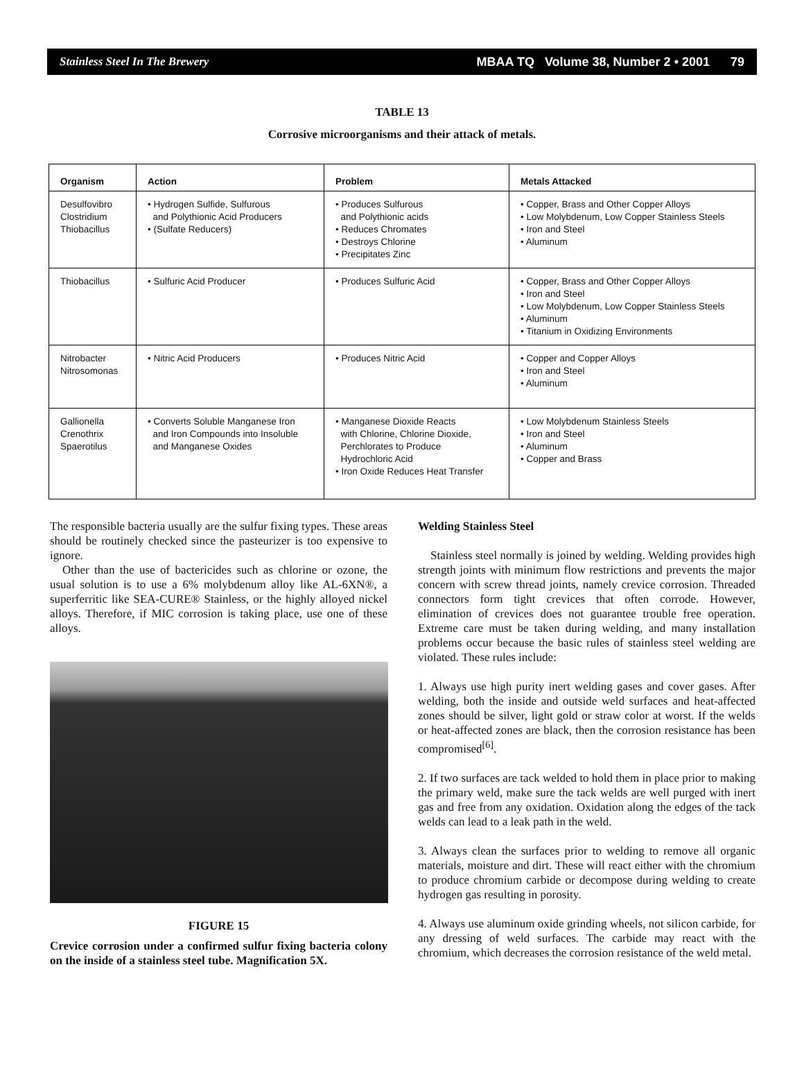Stainless Steel In The Brewery MBAA TQ Volume 38, Number 2 • 2001 79
TABLE 13
Corrosive microorganisms and their attack of metals.
| Organism | Action | Problem | Metals Attacked |
| --- | --- | --- | --- |
| Desulfovibro Clostridium Thiobacillus | • Hydrogen Sulfide, Sulfurous and Polythionic Acid Producers • (Sulfate Reducers) | • Produces Sulfurous and Polythionic acids • Reduces Chromates • Destroys Chlorine • Precipitates Zinc | • Copper, Brass and Other Copper Alloys • Low Molybdenum, Low Copper Stainless Steels • Iron and Steel • Aluminum |
| Thiobacillus | • Sulfuric Acid Producer | • Produces Sulfuric Acid | • Copper, Brass and Other Copper Alloys • Iron and Steel • Low Molybdenum, Low Copper Stainless Steels • Aluminum • Titanium in Oxidizing Environments |
| Nitrobacter Nitrosomonas | • Nitric Acid Producers | • Produces Nitric Acid | • Copper and Copper Alloys • Iron and Steel • Aluminum |
| Gallionella Crenothrix Spaerotilus | • Converts Soluble Manganese Iron and Iron Compounds into Insoluble and Manganese Oxides | • Manganese Dioxide Reacts with Chlorine, Chlorine Dioxide, Perchlorates to Produce Hydrochloric Acid • Iron Oxide Reduces Heat Transfer | • Low Molybdenum Stainless Steels • Iron and Steel • Aluminum • Copper and Brass |
The responsible bacteria usually are the sulfur fixing types. These areas should be routinely checked since the pasteurizer is too expensive to ignore.
Other than the use of bactericides such as chlorine or ozone, the usual solution is to use a 6% molybdenum alloy like AL-6XN®, a superferritic like SEA-CURE® Stainless, or the highly alloyed nickel alloys. Therefore, if MIC corrosion is taking place, use one of these alloys.
FIGURE 15
Crevice corrosion under a confirmed sulfur fixing bacteria colony on the inside of a stainless steel tube. Magnification 5X.
Welding Stainless Steel
Stainless steel normally is joined by welding. Welding provides high strength joints with minimum flow restrictions and prevents the major concern with screw thread joints, namely crevice corrosion. Threaded connectors form tight crevices that often corrode. However, elimination of crevices does not guarantee trouble free operation. Extreme care must be taken during welding, and many installation problems occur because the basic rules of stainless steel welding are violated. These rules include:
1. Always use high purity inert welding gases and cover gases. After welding, both the inside and outside weld surfaces and heat-affected zones should be silver, light gold or straw color at worst. If the welds or heat-affected zones are black, then the corrosion resistance has been compromised<sup>[6]</sup>.
2. If two surfaces are tack welded to hold them in place prior to making the primary weld, make sure the tack welds are well purged with inert gas and free from any oxidation. Oxidation along the edges of the tack welds can lead to a leak path in the weld.
3. Always clean the surfaces prior to welding to remove all organic materials, moisture and dirt. These will react either with the chromium to produce chromium carbide or decompose during welding to create hydrogen gas resulting in porosity.
4. Always use aluminum oxide grinding wheels, not silicon carbide, for any dressing of weld surfaces. The carbide may react with the chromium, which decreases the corrosion resistance of the weld metal.